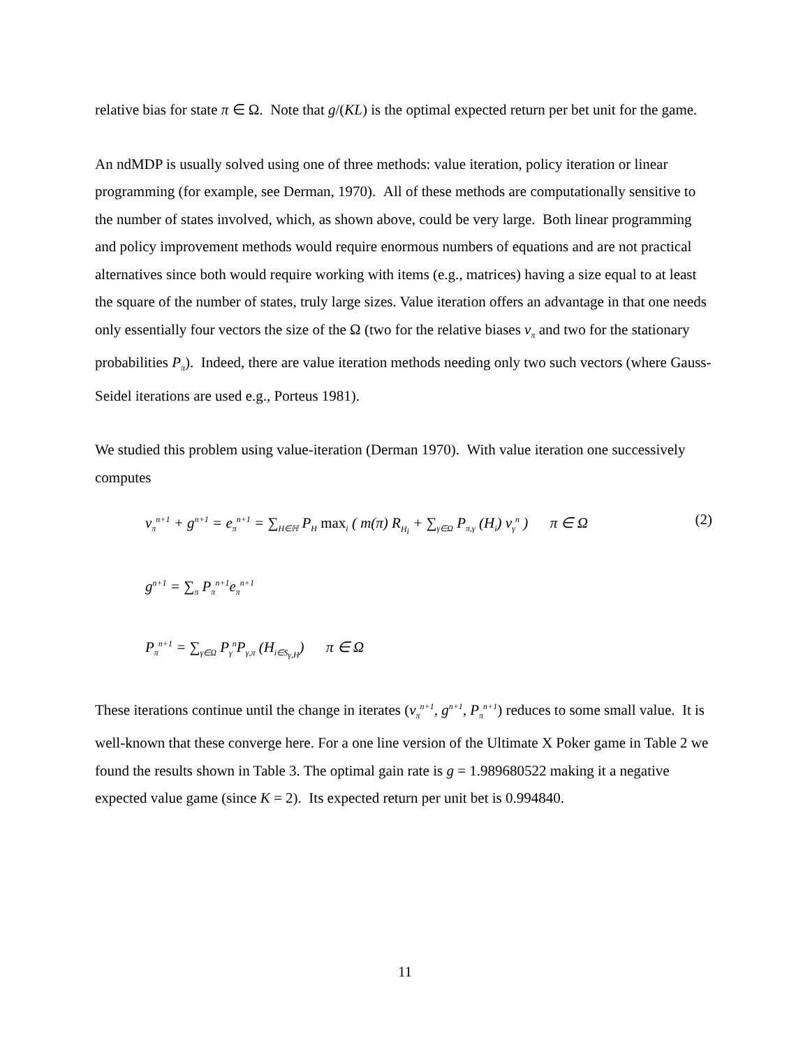relative bias for state π ∈ Ω. Note that g/(KL) is the optimal expected return per bet unit for the game.
An ndMDP is usually solved using one of three methods: value iteration, policy iteration or linear programming (for example, see Derman, 1970). All of these methods are computationally sensitive to the number of states involved, which, as shown above, could be very large. Both linear programming and policy improvement methods would require enormous numbers of equations and are not practical alternatives since both would require working with items (e.g., matrices) having a size equal to at least the square of the number of states, truly large sizes. Value iteration offers an advantage in that one needs only essentially four vectors the size of the Ω (two for the relative biases v<sub>π</sub> and two for the stationary probabilities P<sub>π</sub>). Indeed, there are value iteration methods needing only two such vectors (where Gauss-Seidel iterations are used e.g., Porteus 1981).
We studied this problem using value-iteration (Derman 1970). With value iteration one successively computes
v<sub>π</sub><sup>n+1</sup> + g<sup>n+1</sup> = e<sub>π</sub><sup>n+1</sup> = ∑<sub>H∈ℍ</sub> P<sub>H</sub> max<sub>i</sub> ( m(π) R<sub>H<sub>i</sub></sub> + ∑<sub>γ∈Ω</sub> P<sub>π,γ</sub> (H<sub>i</sub>) v<sub>γ</sub><sup>n</sup> ) π ∈ Ω (2)
g<sup>n+1</sup> = ∑<sub>π</sub> P<sub>π</sub><sup>n+1</sup>e<sub>π</sub><sup>n+1</sup>
P<sub>π</sub><sup>n+1</sup> = ∑<sub>γ∈Ω</sub> P<sub>γ</sub><sup>n</sup>P<sub>γ,π</sub> (H<sub>i∈S<sub>γ,H</sub></sub>) π ∈ Ω
These iterations continue until the change in iterates (v<sub>π</sub><sup>n+1</sup>, g<sup>n+1</sup>, P<sub>π</sub><sup>n+1</sup>) reduces to some small value. It is well-known that these converge here. For a one line version of the Ultimate X Poker game in Table 2 we found the results shown in Table 3. The optimal gain rate is g = 1.989680522 making it a negative expected value game (since K = 2). Its expected return per unit bet is 0.994840.
11